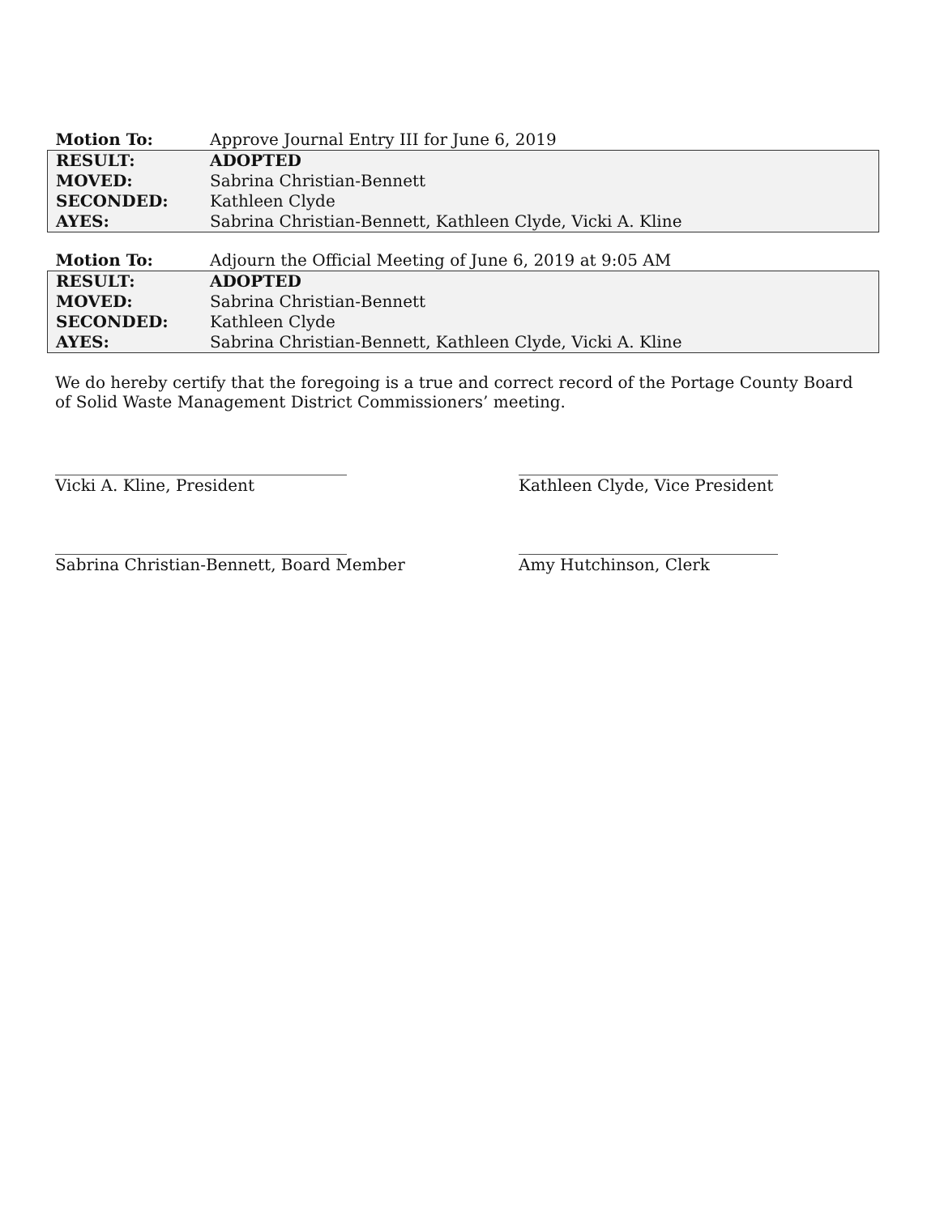| Motion To: | Approve Journal Entry III for June 6, 2019 |
| RESULT: | ADOPTED |
| MOVED: | Sabrina Christian-Bennett |
| SECONDED: | Kathleen Clyde |
| AYES: | Sabrina Christian-Bennett, Kathleen Clyde, Vicki A. Kline |
| Motion To: | Adjourn the Official Meeting of June 6, 2019 at 9:05 AM |
| RESULT: | ADOPTED |
| MOVED: | Sabrina Christian-Bennett |
| SECONDED: | Kathleen Clyde |
| AYES: | Sabrina Christian-Bennett, Kathleen Clyde, Vicki A. Kline |
We do hereby certify that the foregoing is a true and correct record of the Portage County Board of Solid Waste Management District Commissioners’ meeting.
____________________________________
Vicki A. Kline, President
________________________________
Kathleen Clyde, Vice President
____________________________________
Sabrina Christian-Bennett, Board Member
________________________________
Amy Hutchinson, Clerk